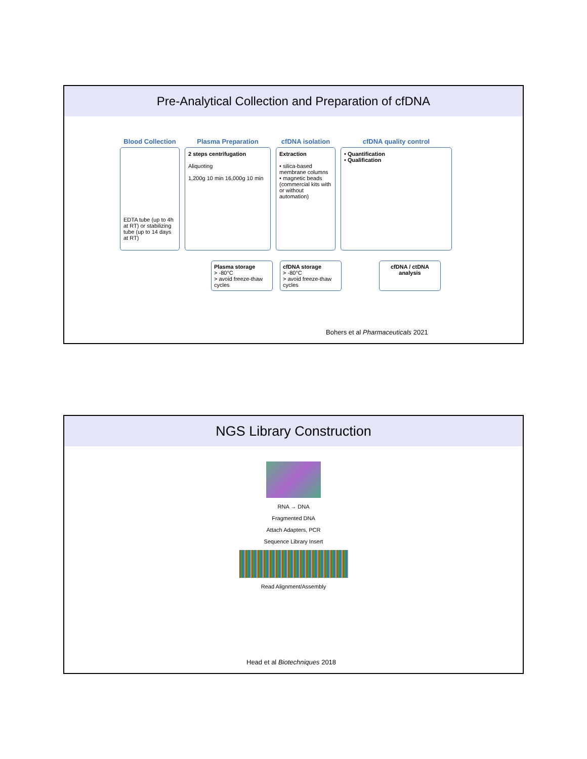Pre-Analytical Collection and Preparation of cfDNA
Blood Collection
EDTA tube (up to 4h at RT) or stabilizing tube (up to 14 days at RT)
Plasma Preparation
2 steps centrifugation
Aliquoting
1,200g 10 min 16,000g 10 min
cfDNA isolation
Extraction
• silica-based membrane columns
• magnetic beads
(commercial kits with or without automation)
cfDNA quality control
• Quantification
• Qualification
Plasma storage
> -80°C
> avoid freeze-thaw cycles
cfDNA storage
> -80°C
> avoid freeze-thaw cycles
cfDNA / ctDNA analysis
Bohers et al Pharmaceuticals 2021
NGS Library Construction
RNA → DNA
Fragmented DNA
Attach Adapters, PCR
Sequence Library Insert
Read Alignment/Assembly
Head et al Biotechniques 2018